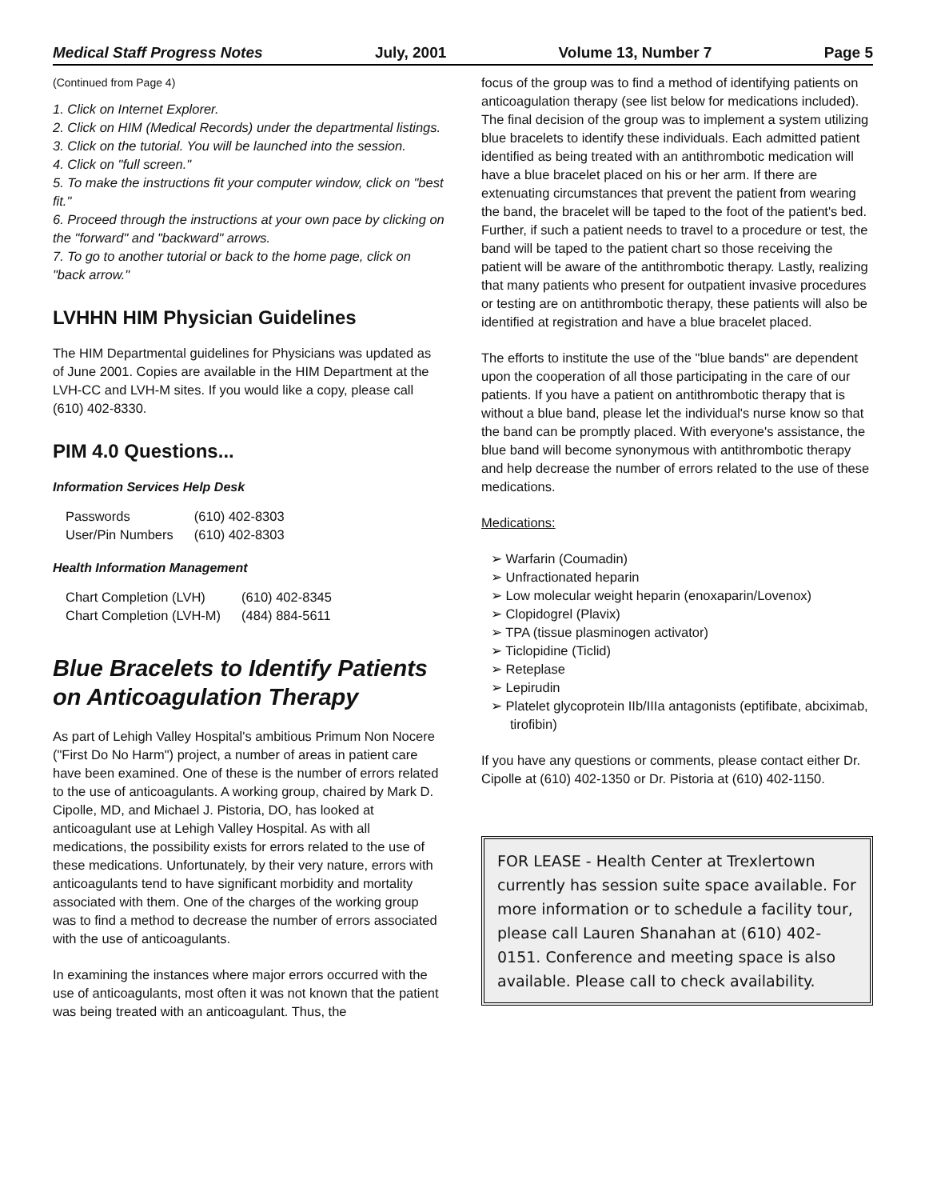Medical Staff Progress Notes July, 2001 Volume 13, Number 7 Page 5
(Continued from Page 4)
1. Click on Internet Explorer.
2. Click on HIM (Medical Records) under the departmental listings.
3. Click on the tutorial. You will be launched into the session.
4. Click on "full screen."
5. To make the instructions fit your computer window, click on "best fit."
6. Proceed through the instructions at your own pace by clicking on the "forward" and "backward" arrows.
7. To go to another tutorial or back to the home page, click on "back arrow."
LVHHN HIM Physician Guidelines
The HIM Departmental guidelines for Physicians was updated as of June 2001. Copies are available in the HIM Department at the LVH-CC and LVH-M sites. If you would like a copy, please call (610) 402-8330.
PIM 4.0 Questions...
Information Services Help Desk
| Passwords | (610) 402-8303 |
| User/Pin Numbers | (610) 402-8303 |
Health Information Management
| Chart Completion (LVH) | (610) 402-8345 |
| Chart Completion (LVH-M) | (484) 884-5611 |
Blue Bracelets to Identify Patients on Anticoagulation Therapy
As part of Lehigh Valley Hospital's ambitious Primum Non Nocere ("First Do No Harm") project, a number of areas in patient care have been examined. One of these is the number of errors related to the use of anticoagulants. A working group, chaired by Mark D. Cipolle, MD, and Michael J. Pistoria, DO, has looked at anticoagulant use at Lehigh Valley Hospital. As with all medications, the possibility exists for errors related to the use of these medications. Unfortunately, by their very nature, errors with anticoagulants tend to have significant morbidity and mortality associated with them. One of the charges of the working group was to find a method to decrease the number of errors associated with the use of anticoagulants.
In examining the instances where major errors occurred with the use of anticoagulants, most often it was not known that the patient was being treated with an anticoagulant. Thus, the
focus of the group was to find a method of identifying patients on anticoagulation therapy (see list below for medications included). The final decision of the group was to implement a system utilizing blue bracelets to identify these individuals. Each admitted patient identified as being treated with an antithrombotic medication will have a blue bracelet placed on his or her arm. If there are extenuating circumstances that prevent the patient from wearing the band, the bracelet will be taped to the foot of the patient's bed. Further, if such a patient needs to travel to a procedure or test, the band will be taped to the patient chart so those receiving the patient will be aware of the antithrombotic therapy. Lastly, realizing that many patients who present for outpatient invasive procedures or testing are on antithrombotic therapy, these patients will also be identified at registration and have a blue bracelet placed.
The efforts to institute the use of the "blue bands" are dependent upon the cooperation of all those participating in the care of our patients. If you have a patient on antithrombotic therapy that is without a blue band, please let the individual's nurse know so that the band can be promptly placed. With everyone's assistance, the blue band will become synonymous with antithrombotic therapy and help decrease the number of errors related to the use of these medications.
Medications:
➢ Warfarin (Coumadin)
➢ Unfractionated heparin
➢ Low molecular weight heparin (enoxaparin/Lovenox)
➢ Clopidogrel (Plavix)
➢ TPA (tissue plasminogen activator)
➢ Ticlopidine (Ticlid)
➢ Reteplase
➢ Lepirudin
➢ Platelet glycoprotein IIb/IIIa antagonists (eptifibate, abciximab, tirofibin)
If you have any questions or comments, please contact either Dr. Cipolle at (610) 402-1350 or Dr. Pistoria at (610) 402-1150.
FOR LEASE - Health Center at Trexlertown currently has session suite space available. For more information or to schedule a facility tour, please call Lauren Shanahan at (610) 402-0151. Conference and meeting space is also available. Please call to check availability.